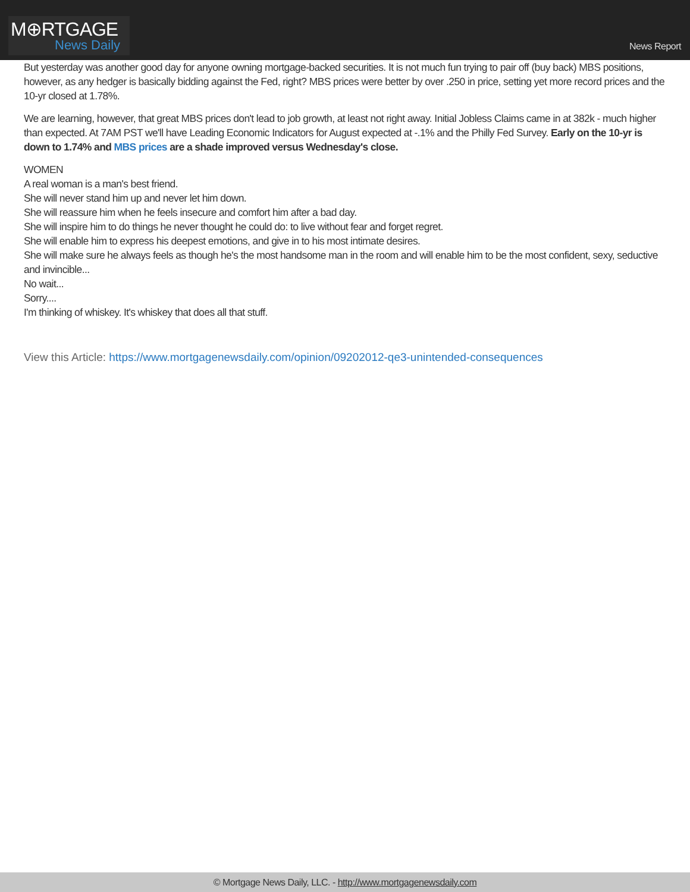M⊕RTGAGE
News Daily
News Report
But yesterday was another good day for anyone owning mortgage-backed securities. It is not much fun trying to pair off (buy back) MBS positions, however, as any hedger is basically bidding against the Fed, right? MBS prices were better by over .250 in price, setting yet more record prices and the 10-yr closed at 1.78%.
We are learning, however, that great MBS prices don't lead to job growth, at least not right away. Initial Jobless Claims came in at 382k - much higher than expected. At 7AM PST we'll have Leading Economic Indicators for August expected at -.1% and the Philly Fed Survey. Early on the 10-yr is down to 1.74% and MBS prices are a shade improved versus Wednesday's close.
WOMEN
A real woman is a man's best friend.
She will never stand him up and never let him down.
She will reassure him when he feels insecure and comfort him after a bad day.
She will inspire him to do things he never thought he could do: to live without fear and forget regret.
She will enable him to express his deepest emotions, and give in to his most intimate desires.
She will make sure he always feels as though he's the most handsome man in the room and will enable him to be the most confident, sexy, seductive and invincible...
No wait...
Sorry....
I'm thinking of whiskey. It's whiskey that does all that stuff.
View this Article: https://www.mortgagenewsdaily.com/opinion/09202012-qe3-unintended-consequences
© Mortgage News Daily, LLC. - http://www.mortgagenewsdaily.com